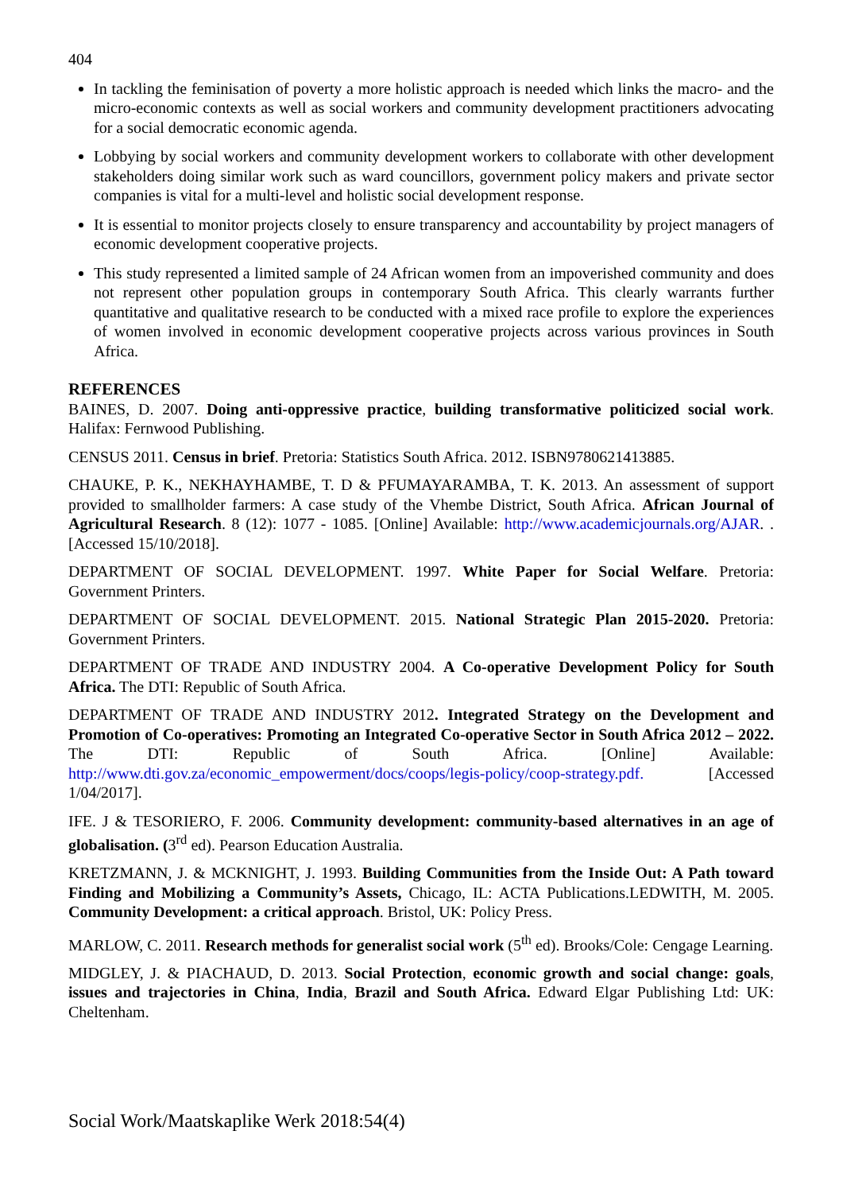404
In tackling the feminisation of poverty a more holistic approach is needed which links the macro- and the micro-economic contexts as well as social workers and community development practitioners advocating for a social democratic economic agenda.
Lobbying by social workers and community development workers to collaborate with other development stakeholders doing similar work such as ward councillors, government policy makers and private sector companies is vital for a multi-level and holistic social development response.
It is essential to monitor projects closely to ensure transparency and accountability by project managers of economic development cooperative projects.
This study represented a limited sample of 24 African women from an impoverished community and does not represent other population groups in contemporary South Africa. This clearly warrants further quantitative and qualitative research to be conducted with a mixed race profile to explore the experiences of women involved in economic development cooperative projects across various provinces in South Africa.
REFERENCES
BAINES, D. 2007. Doing anti-oppressive practice, building transformative politicized social work. Halifax: Fernwood Publishing.
CENSUS 2011. Census in brief. Pretoria: Statistics South Africa. 2012. ISBN9780621413885.
CHAUKE, P. K., NEKHAYHAMBE, T. D & PFUMAYARAMBA, T. K. 2013. An assessment of support provided to smallholder farmers: A case study of the Vhembe District, South Africa. African Journal of Agricultural Research. 8 (12): 1077 - 1085. [Online] Available: http://www.academicjournals.org/AJAR. . [Accessed 15/10/2018].
DEPARTMENT OF SOCIAL DEVELOPMENT. 1997. White Paper for Social Welfare. Pretoria: Government Printers.
DEPARTMENT OF SOCIAL DEVELOPMENT. 2015. National Strategic Plan 2015-2020. Pretoria: Government Printers.
DEPARTMENT OF TRADE AND INDUSTRY 2004. A Co-operative Development Policy for South Africa. The DTI: Republic of South Africa.
DEPARTMENT OF TRADE AND INDUSTRY 2012. Integrated Strategy on the Development and Promotion of Co-operatives: Promoting an Integrated Co-operative Sector in South Africa 2012 – 2022. The DTI: Republic of South Africa. [Online] Available: http://www.dti.gov.za/economic_empowerment/docs/coops/legis-policy/coop-strategy.pdf. [Accessed 1/04/2017].
IFE. J & TESORIERO, F. 2006. Community development: community-based alternatives in an age of globalisation. (3<sup>rd</sup> ed). Pearson Education Australia.
KRETZMANN, J. & MCKNIGHT, J. 1993. Building Communities from the Inside Out: A Path toward Finding and Mobilizing a Community’s Assets, Chicago, IL: ACTA Publications.LEDWITH, M. 2005. Community Development: a critical approach. Bristol, UK: Policy Press.
MARLOW, C. 2011. Research methods for generalist social work (5<sup>th</sup> ed). Brooks/Cole: Cengage Learning.
MIDGLEY, J. & PIACHAUD, D. 2013. Social Protection, economic growth and social change: goals, issues and trajectories in China, India, Brazil and South Africa. Edward Elgar Publishing Ltd: UK: Cheltenham.
Social Work/Maatskaplike Werk 2018:54(4)